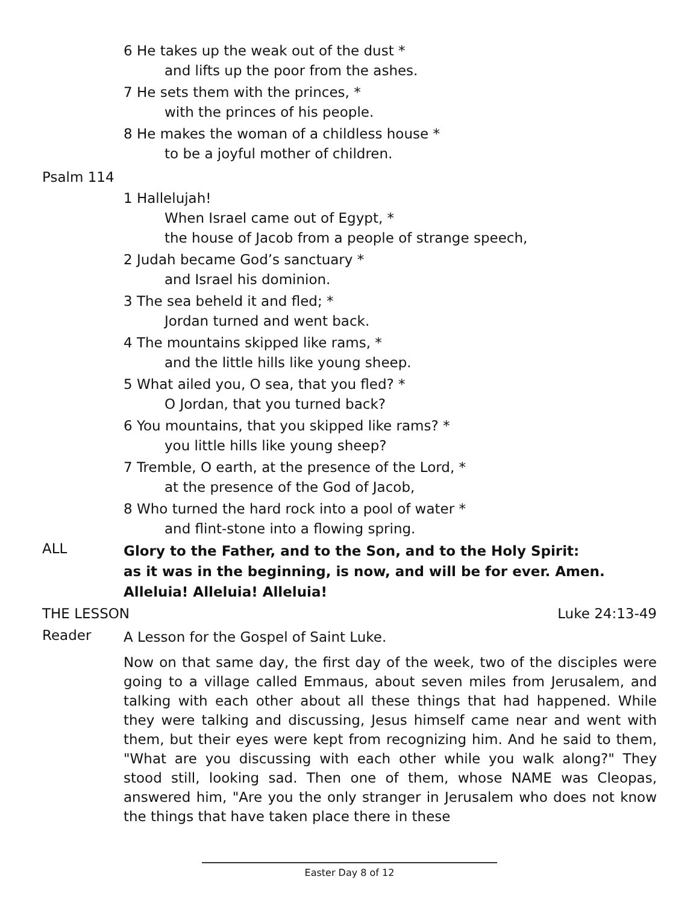6 He takes up the weak out of the dust *
and lifts up the poor from the ashes.
7 He sets them with the princes, *
with the princes of his people.
8 He makes the woman of a childless house *
to be a joyful mother of children.
Psalm 114
1 Hallelujah!
When Israel came out of Egypt, *
the house of Jacob from a people of strange speech,
2 Judah became God’s sanctuary *
and Israel his dominion.
3 The sea beheld it and fled; *
Jordan turned and went back.
4 The mountains skipped like rams, *
and the little hills like young sheep.
5 What ailed you, O sea, that you fled? *
O Jordan, that you turned back?
6 You mountains, that you skipped like rams? *
you little hills like young sheep?
7 Tremble, O earth, at the presence of the Lord, *
at the presence of the God of Jacob,
8 Who turned the hard rock into a pool of water *
and flint-stone into a flowing spring.
ALL
Glory to the Father, and to the Son, and to the Holy Spirit:
as it was in the beginning, is now, and will be for ever. Amen.
Alleluia! Alleluia! Alleluia!
THE LESSON Luke 24:13-49
Reader
A Lesson for the Gospel of Saint Luke.
Now on that same day, the first day of the week, two of the disciples were going to a village called Emmaus, about seven miles from Jerusalem, and talking with each other about all these things that had happened. While they were talking and discussing, Jesus himself came near and went with them, but their eyes were kept from recognizing him. And he said to them, "What are you discussing with each other while you walk along?" They stood still, looking sad. Then one of them, whose NAME was Cleopas, answered him, "Are you the only stranger in Jerusalem who does not know the things that have taken place there in these
Easter Day 8 of 12